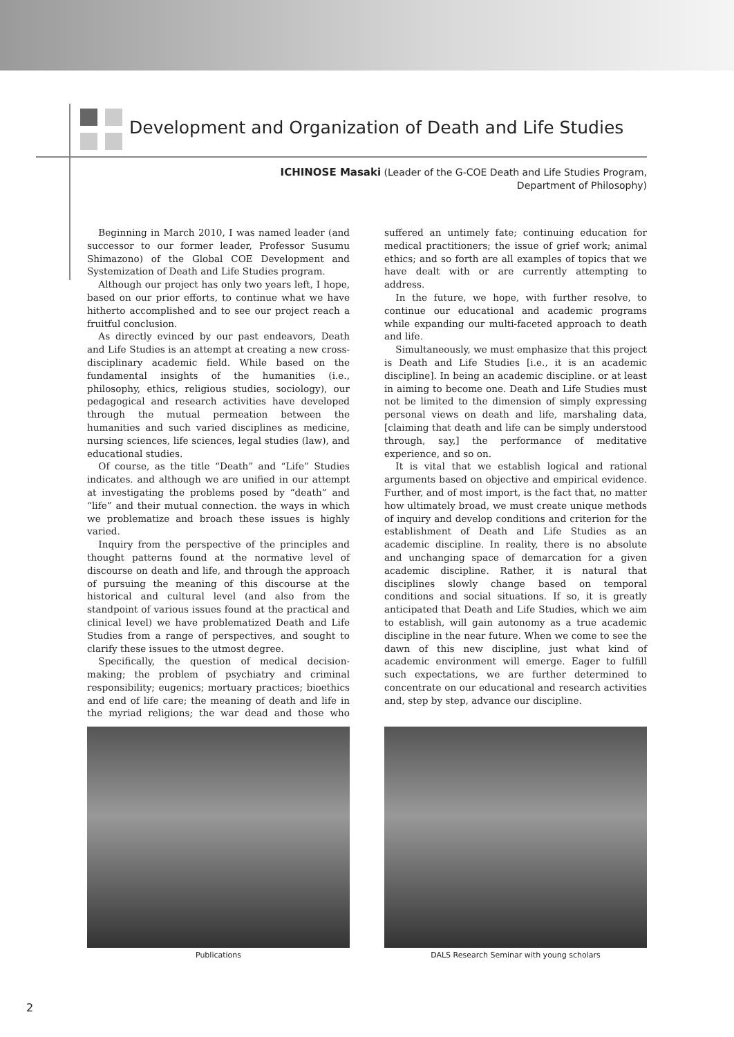Development and Organization of Death and Life Studies
ICHINOSE Masaki (Leader of the G-COE Death and Life Studies Program,
Department of Philosophy)
Beginning in March 2010, I was named leader (and successor to our former leader, Professor Susumu Shimazono) of the Global COE Development and Systemization of Death and Life Studies program.
Although our project has only two years left, I hope, based on our prior efforts, to continue what we have hitherto accomplished and to see our project reach a fruitful conclusion.
As directly evinced by our past endeavors, Death and Life Studies is an attempt at creating a new cross-disciplinary academic field. While based on the fundamental insights of the humanities (i.e., philosophy, ethics, religious studies, sociology), our pedagogical and research activities have developed through the mutual permeation between the humanities and such varied disciplines as medicine, nursing sciences, life sciences, legal studies (law), and educational studies.
Of course, as the title “Death” and “Life” Studies indicates. and although we are unified in our attempt at investigating the problems posed by “death” and “life” and their mutual connection. the ways in which we problematize and broach these issues is highly varied.
Inquiry from the perspective of the principles and thought patterns found at the normative level of discourse on death and life, and through the approach of pursuing the meaning of this discourse at the historical and cultural level (and also from the standpoint of various issues found at the practical and clinical level) we have problematized Death and Life Studies from a range of perspectives, and sought to clarify these issues to the utmost degree.
Specifically, the question of medical decision-making; the problem of psychiatry and criminal responsibility; eugenics; mortuary practices; bioethics and end of life care; the meaning of death and life in the myriad religions; the war dead and those who suffered an untimely fate; continuing education for medical practitioners; the issue of grief work; animal ethics; and so forth are all examples of topics that we have dealt with or are currently attempting to address.
In the future, we hope, with further resolve, to continue our educational and academic programs while expanding our multi-faceted approach to death and life.
Simultaneously, we must emphasize that this project is Death and Life Studies [i.e., it is an academic discipline]. In being an academic discipline. or at least in aiming to become one. Death and Life Studies must not be limited to the dimension of simply expressing personal views on death and life, marshaling data, [claiming that death and life can be simply understood through, say,] the performance of meditative experience, and so on.
It is vital that we establish logical and rational arguments based on objective and empirical evidence. Further, and of most import, is the fact that, no matter how ultimately broad, we must create unique methods of inquiry and develop conditions and criterion for the establishment of Death and Life Studies as an academic discipline. In reality, there is no absolute and unchanging space of demarcation for a given academic discipline. Rather, it is natural that disciplines slowly change based on temporal conditions and social situations. If so, it is greatly anticipated that Death and Life Studies, which we aim to establish, will gain autonomy as a true academic discipline in the near future. When we come to see the dawn of this new discipline, just what kind of academic environment will emerge. Eager to fulfill such expectations, we are further determined to concentrate on our educational and research activities and, step by step, advance our discipline.
Publications DALS Research Seminar with young scholars
2